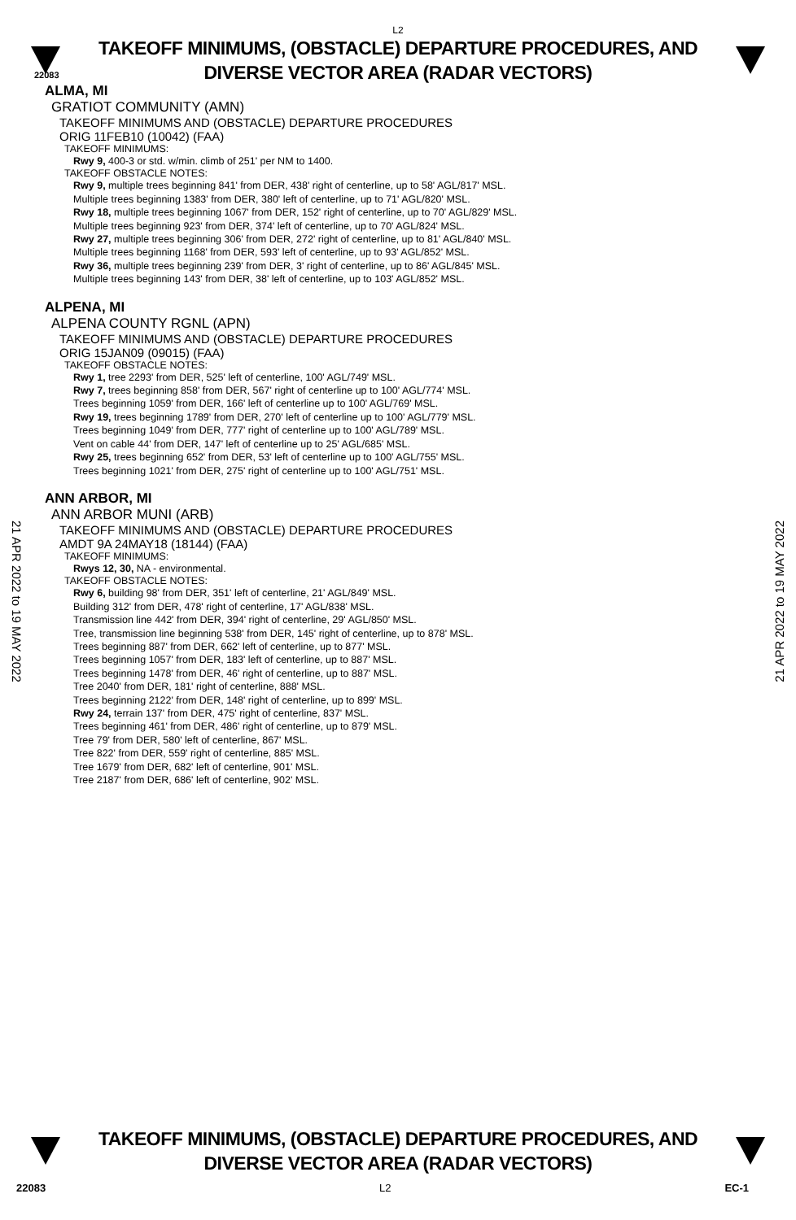L2
TAKEOFF MINIMUMS, (OBSTACLE) DEPARTURE PROCEDURES, AND
DIVERSE VECTOR AREA (RADAR VECTORS)
22083
ALMA, MI
GRATIOT COMMUNITY (AMN)
TAKEOFF MINIMUMS AND (OBSTACLE) DEPARTURE PROCEDURES
ORIG 11FEB10 (10042) (FAA)
TAKEOFF MINIMUMS:
Rwy 9, 400-3 or std. w/min. climb of 251' per NM to 1400.
TAKEOFF OBSTACLE NOTES:
Rwy 9, multiple trees beginning 841' from DER, 438' right of centerline, up to 58' AGL/817' MSL.
Multiple trees beginning 1383' from DER, 380' left of centerline, up to 71' AGL/820' MSL.
Rwy 18, multiple trees beginning 1067' from DER, 152' right of centerline, up to 70' AGL/829' MSL.
Multiple trees beginning 923' from DER, 374' left of centerline, up to 70' AGL/824' MSL.
Rwy 27, multiple trees beginning 306' from DER, 272' right of centerline, up to 81' AGL/840' MSL.
Multiple trees beginning 1168' from DER, 593' left of centerline, up to 93' AGL/852' MSL.
Rwy 36, multiple trees beginning 239' from DER, 3' right of centerline, up to 86' AGL/845' MSL.
Multiple trees beginning 143' from DER, 38' left of centerline, up to 103' AGL/852' MSL.
ALPENA, MI
ALPENA COUNTY RGNL (APN)
TAKEOFF MINIMUMS AND (OBSTACLE) DEPARTURE PROCEDURES
ORIG 15JAN09 (09015) (FAA)
TAKEOFF OBSTACLE NOTES:
Rwy 1, tree 2293' from DER, 525' left of centerline, 100' AGL/749' MSL.
Rwy 7, trees beginning 858' from DER, 567' right of centerline up to 100' AGL/774' MSL.
Trees beginning 1059' from DER, 166' left of centerline up to 100' AGL/769' MSL.
Rwy 19, trees beginning 1789' from DER, 270' left of centerline up to 100' AGL/779' MSL.
Trees beginning 1049' from DER, 777' right of centerline up to 100' AGL/789' MSL.
Vent on cable 44' from DER, 147' left of centerline up to 25' AGL/685' MSL.
Rwy 25, trees beginning 652' from DER, 53' left of centerline up to 100' AGL/755' MSL.
Trees beginning 1021' from DER, 275' right of centerline up to 100' AGL/751' MSL.
ANN ARBOR, MI
ANN ARBOR MUNI (ARB)
TAKEOFF MINIMUMS AND (OBSTACLE) DEPARTURE PROCEDURES
AMDT 9A 24MAY18 (18144) (FAA)
TAKEOFF MINIMUMS:
Rwys 12, 30, NA - environmental.
TAKEOFF OBSTACLE NOTES:
Rwy 6, building 98' from DER, 351' left of centerline, 21' AGL/849' MSL.
Building 312' from DER, 478' right of centerline, 17' AGL/838' MSL.
Transmission line 442' from DER, 394' right of centerline, 29' AGL/850' MSL.
Tree, transmission line beginning 538' from DER, 145' right of centerline, up to 878' MSL.
Trees beginning 887' from DER, 662' left of centerline, up to 877' MSL.
Trees beginning 1057' from DER, 183' left of centerline, up to 887' MSL.
Trees beginning 1478' from DER, 46' right of centerline, up to 887' MSL.
Tree 2040' from DER, 181' right of centerline, 888' MSL.
Trees beginning 2122' from DER, 148' right of centerline, up to 899' MSL.
Rwy 24, terrain 137' from DER, 475' right of centerline, 837' MSL.
Trees beginning 461' from DER, 486' right of centerline, up to 879' MSL.
Tree 79' from DER, 580' left of centerline, 867' MSL.
Tree 822' from DER, 559' right of centerline, 885' MSL.
Tree 1679' from DER, 682' left of centerline, 901' MSL.
Tree 2187' from DER, 686' left of centerline, 902' MSL.
21 APR 2022 to 19 MAY 2022
21 APR 2022 to 19 MAY 2022
TAKEOFF MINIMUMS, (OBSTACLE) DEPARTURE PROCEDURES, AND
DIVERSE VECTOR AREA (RADAR VECTORS)
22083 L2 EC-1